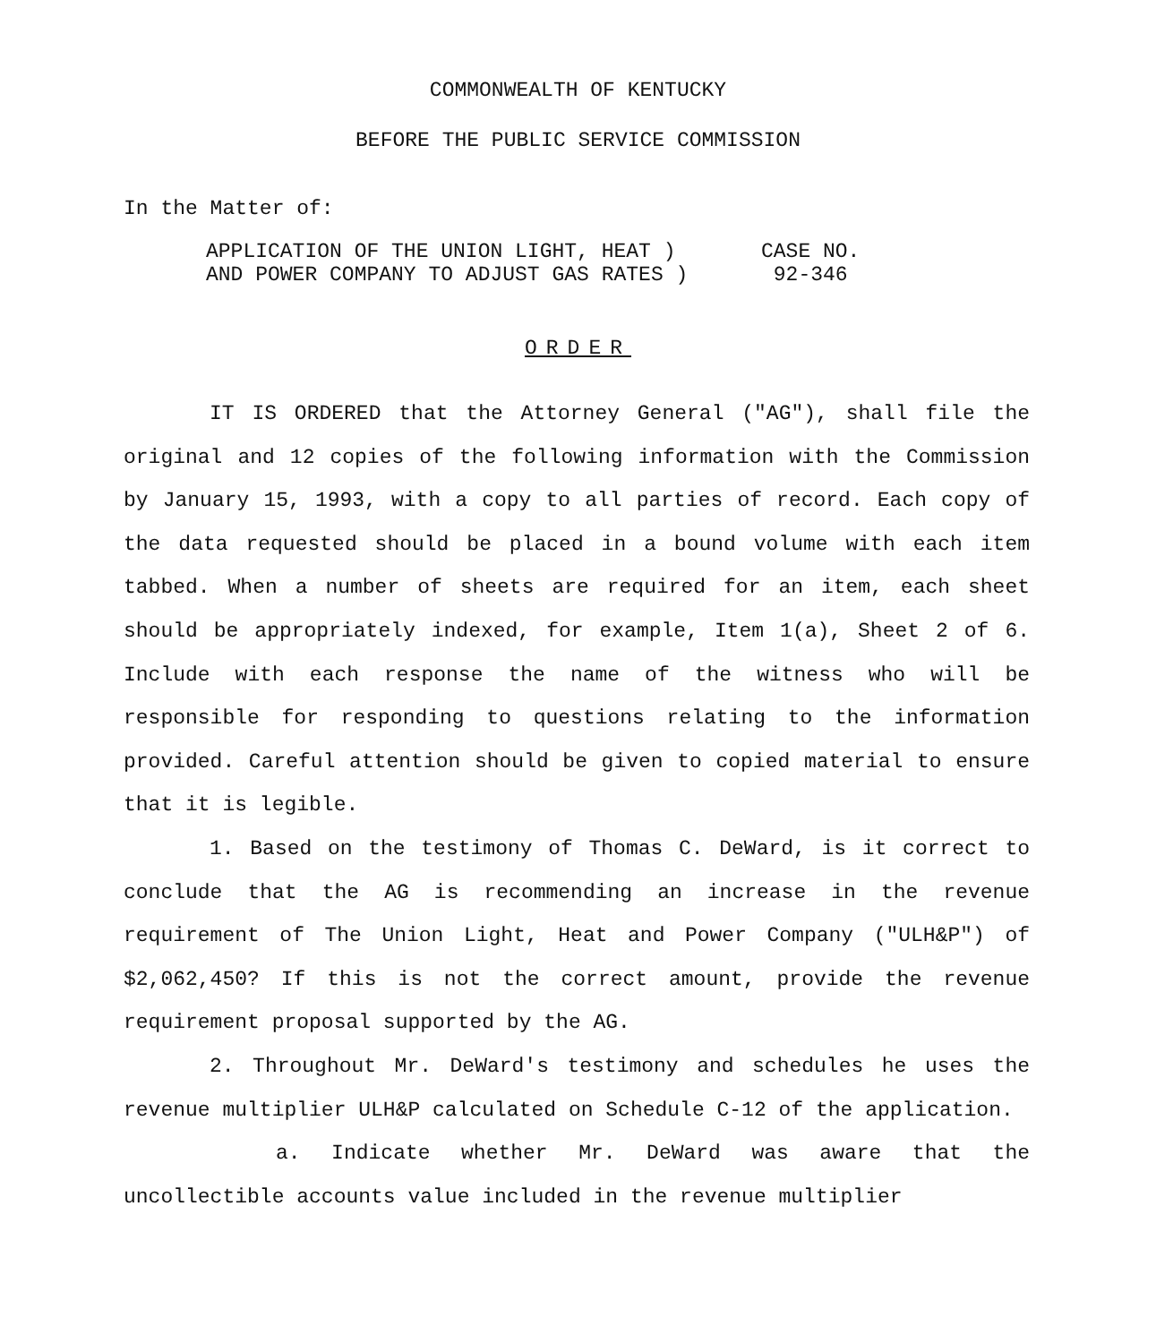COMMONWEALTH OF KENTUCKY
BEFORE THE PUBLIC SERVICE COMMISSION
In the Matter of:
APPLICATION OF THE UNION LIGHT, HEAT )
AND POWER COMPANY TO ADJUST GAS RATES )
CASE NO.
92-346
ORDER
IT IS ORDERED that the Attorney General ("AG"), shall file the original and 12 copies of the following information with the Commission by January 15, 1993, with a copy to all parties of record. Each copy of the data requested should be placed in a bound volume with each item tabbed. When a number of sheets are required for an item, each sheet should be appropriately indexed, for example, Item 1(a), Sheet 2 of 6. Include with each response the name of the witness who will be responsible for responding to questions relating to the information provided. Careful attention should be given to copied material to ensure that it is legible.
1. Based on the testimony of Thomas C. DeWard, is it correct to conclude that the AG is recommending an increase in the revenue requirement of The Union Light, Heat and Power Company ("ULH&P") of $2,062,450? If this is not the correct amount, provide the revenue requirement proposal supported by the AG.
2. Throughout Mr. DeWard's testimony and schedules he uses the revenue multiplier ULH&P calculated on Schedule C-12 of the application.
a. Indicate whether Mr. DeWard was aware that the uncollectible accounts value included in the revenue multiplier